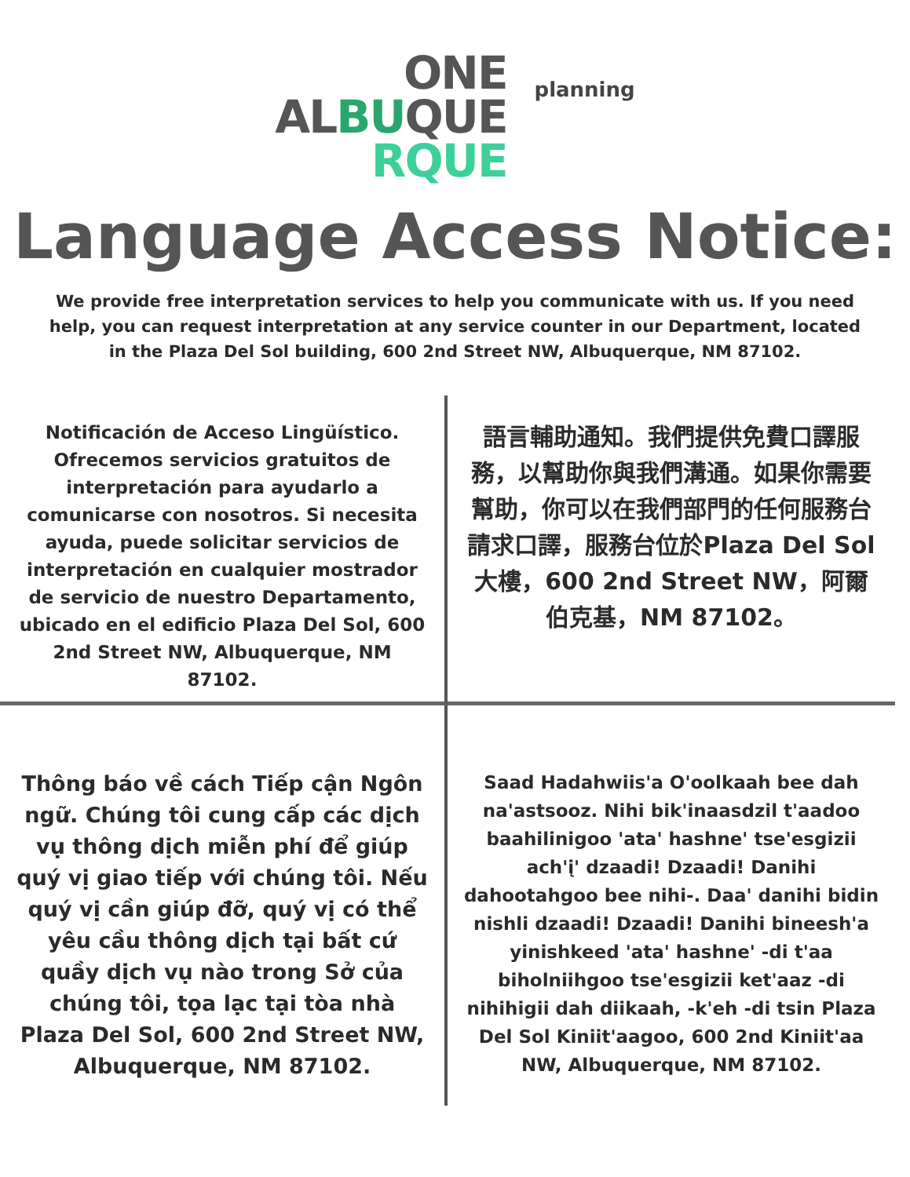ONE
ALBUQUE
RQUE
planning
Language Access Notice:
We provide free interpretation services to help you communicate with us. If you need help, you can request interpretation at any service counter in our Department, located in the Plaza Del Sol building, 600 2nd Street NW, Albuquerque, NM 87102.
Notificación de Acceso Lingüístico. Ofrecemos servicios gratuitos de interpretación para ayudarlo a comunicarse con nosotros. Si necesita ayuda, puede solicitar servicios de interpretación en cualquier mostrador de servicio de nuestro Departamento, ubicado en el edificio Plaza Del Sol, 600 2nd Street NW, Albuquerque, NM 87102.
語言輔助通知。我們提供免費口譯服務，以幫助你與我們溝通。如果你需要幫助，你可以在我們部門的任何服務台請求口譯，服務台位於Plaza Del Sol大樓，600 2nd Street NW，阿爾伯克基，NM 87102。
Thông báo về cách Tiếp cận Ngôn ngữ. Chúng tôi cung cấp các dịch vụ thông dịch miễn phí để giúp quý vị giao tiếp với chúng tôi. Nếu quý vị cần giúp đỡ, quý vị có thể yêu cầu thông dịch tại bất cứ quầy dịch vụ nào trong Sở của chúng tôi, tọa lạc tại tòa nhà Plaza Del Sol, 600 2nd Street NW, Albuquerque, NM 87102.
Saad Hadahwiis'a O'oolkaah bee dah na'astsooz. Nihi bik'inaasdzil t'aadoo baahilinigoo 'ata' hashne' tse'esgizii ach'į' dzaadi! Dzaadi! Danihi dahootahgoo bee nihi-. Daa' danihi bidin nishli dzaadi! Dzaadi! Danihi bineesh'a yinishkeed 'ata' hashne' -di t'aa biholniihgoo tse'esgizii ket'aaz -di nihihigii dah diikaah, -k'eh -di tsin Plaza Del Sol Kiniit'aagoo, 600 2nd Kiniit'aa NW, Albuquerque, NM 87102.